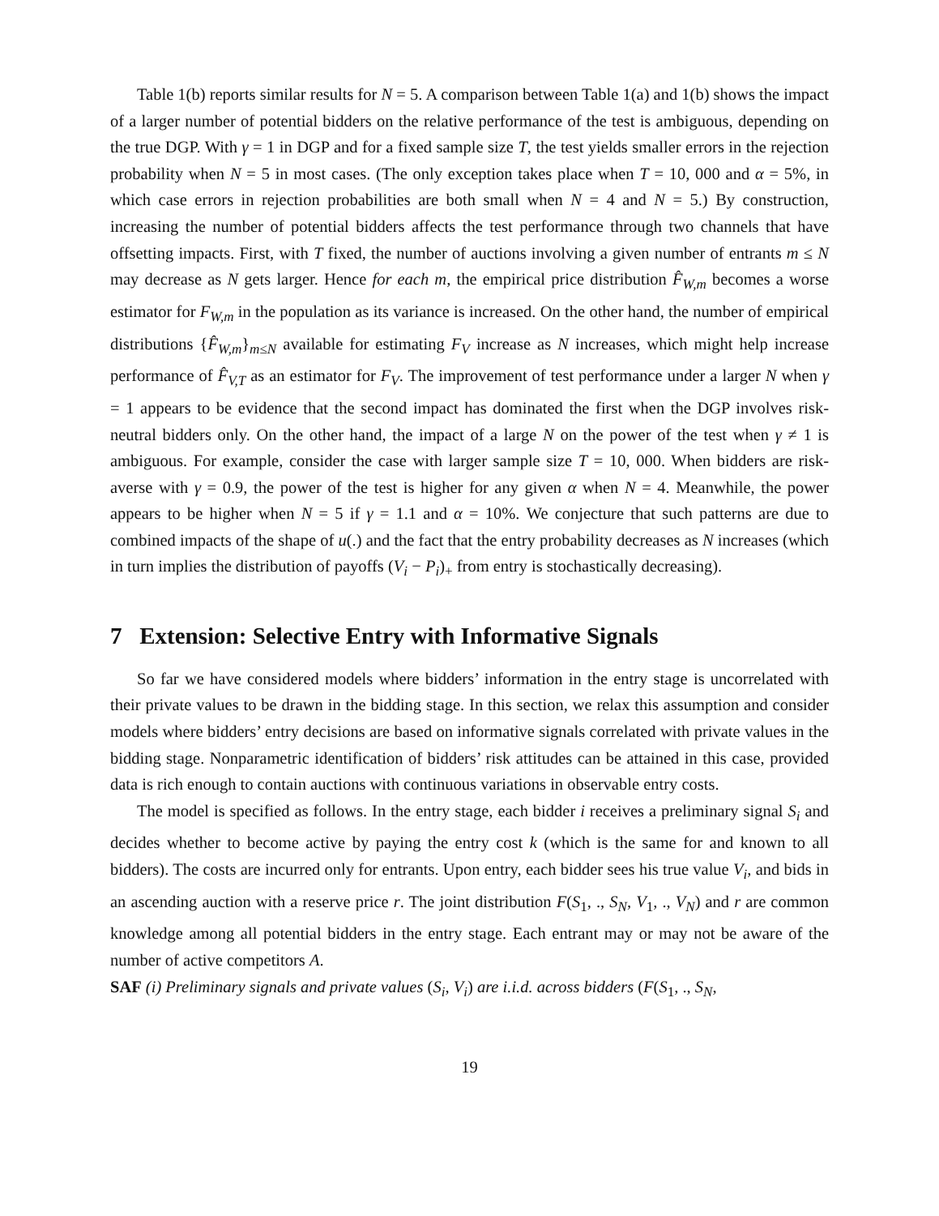Table 1(b) reports similar results for N = 5. A comparison between Table 1(a) and 1(b) shows the impact of a larger number of potential bidders on the relative performance of the test is ambiguous, depending on the true DGP. With γ = 1 in DGP and for a fixed sample size T, the test yields smaller errors in the rejection probability when N = 5 in most cases. (The only exception takes place when T = 10, 000 and α = 5%, in which case errors in rejection probabilities are both small when N = 4 and N = 5.) By construction, increasing the number of potential bidders affects the test performance through two channels that have offsetting impacts. First, with T fixed, the number of auctions involving a given number of entrants m ≤ N may decrease as N gets larger. Hence for each m, the empirical price distribution F̂<sub>W,m</sub> becomes a worse estimator for F<sub>W,m</sub> in the population as its variance is increased. On the other hand, the number of empirical distributions {F̂<sub>W,m</sub>}<sub>m≤N</sub> available for estimating F<sub>V</sub> increase as N increases, which might help increase performance of F̂<sub>V,T</sub> as an estimator for F<sub>V</sub>. The improvement of test performance under a larger N when γ = 1 appears to be evidence that the second impact has dominated the first when the DGP involves risk-neutral bidders only. On the other hand, the impact of a large N on the power of the test when γ ≠ 1 is ambiguous. For example, consider the case with larger sample size T = 10, 000. When bidders are risk-averse with γ = 0.9, the power of the test is higher for any given α when N = 4. Meanwhile, the power appears to be higher when N = 5 if γ = 1.1 and α = 10%. We conjecture that such patterns are due to combined impacts of the shape of u(.) and the fact that the entry probability decreases as N increases (which in turn implies the distribution of payoffs (V<sub>i</sub> − P<sub>i</sub>)<sub>+</sub> from entry is stochastically decreasing).
7 Extension: Selective Entry with Informative Signals
So far we have considered models where bidders’ information in the entry stage is uncorrelated with their private values to be drawn in the bidding stage. In this section, we relax this assumption and consider models where bidders’ entry decisions are based on informative signals correlated with private values in the bidding stage. Nonparametric identification of bidders’ risk attitudes can be attained in this case, provided data is rich enough to contain auctions with continuous variations in observable entry costs.
The model is specified as follows. In the entry stage, each bidder i receives a preliminary signal S<sub>i</sub> and decides whether to become active by paying the entry cost k (which is the same for and known to all bidders). The costs are incurred only for entrants. Upon entry, each bidder sees his true value V<sub>i</sub>, and bids in an ascending auction with a reserve price r. The joint distribution F(S<sub>1</sub>, ., S<sub>N</sub>, V<sub>1</sub>, ., V<sub>N</sub>) and r are common knowledge among all potential bidders in the entry stage. Each entrant may or may not be aware of the number of active competitors A.
SAF (i) Preliminary signals and private values (S<sub>i</sub>, V<sub>i</sub>) are i.i.d. across bidders (F(S<sub>1</sub>, ., S<sub>N</sub>,
19